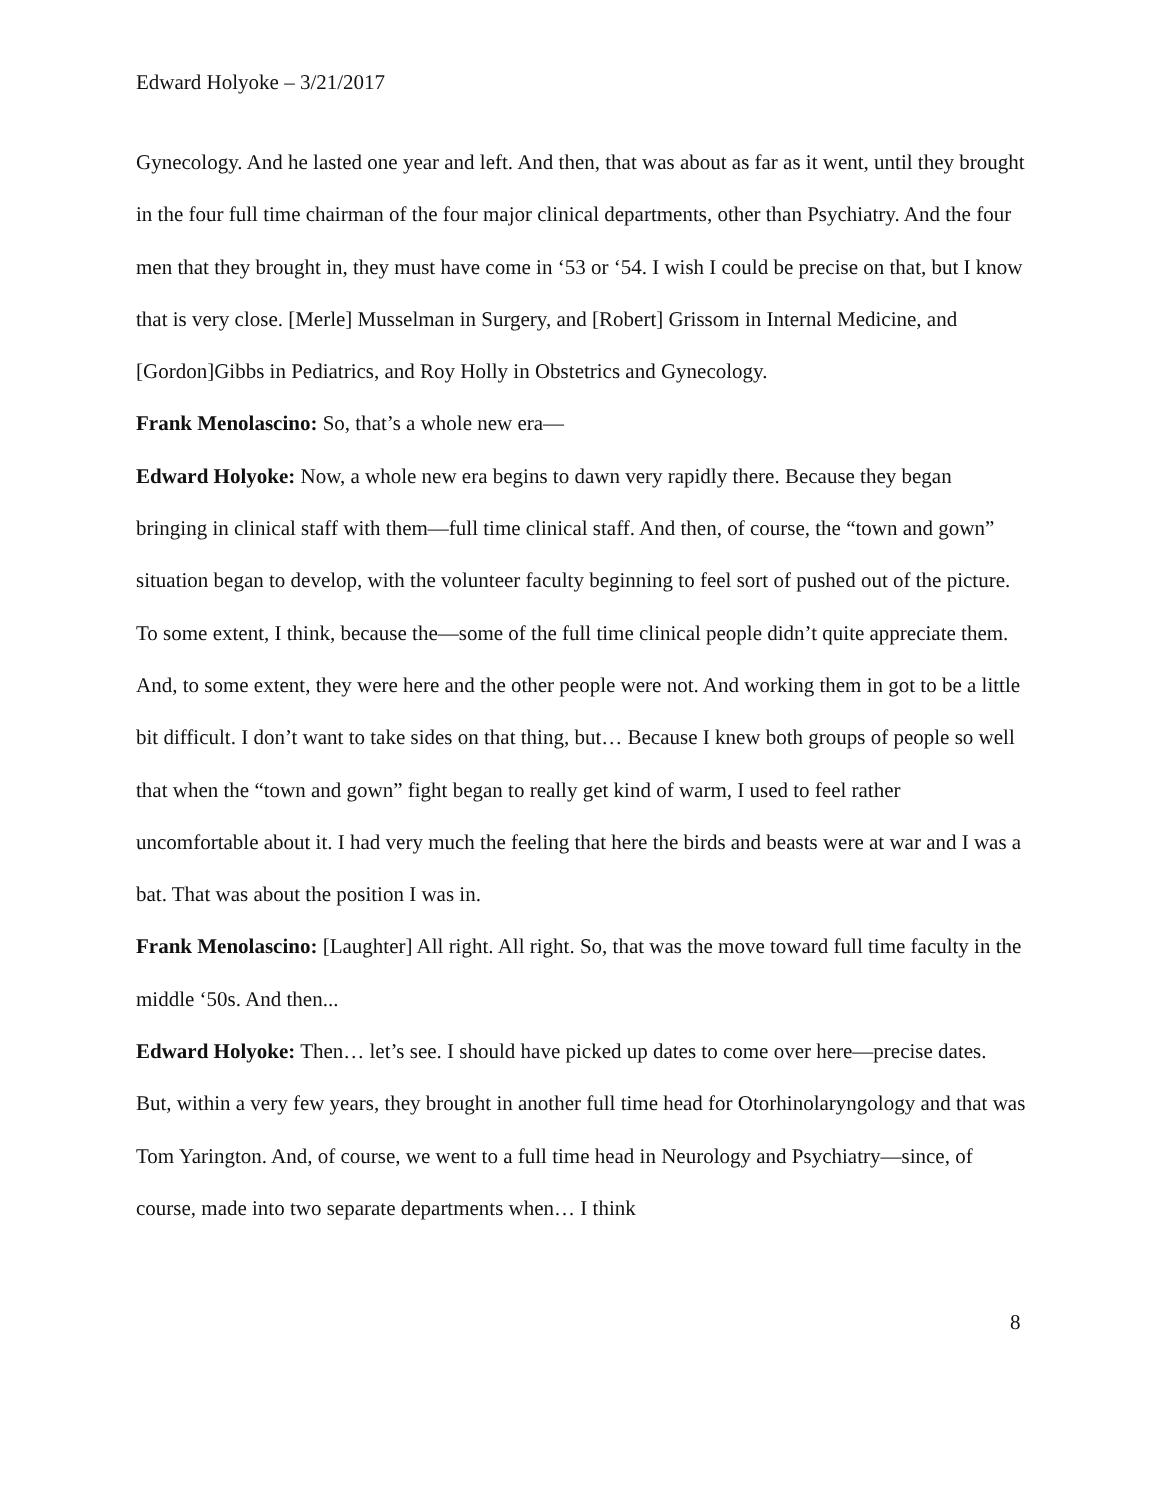Edward Holyoke – 3/21/2017
Gynecology. And he lasted one year and left. And then, that was about as far as it went, until they brought in the four full time chairman of the four major clinical departments, other than Psychiatry. And the four men that they brought in, they must have come in ‘53 or ‘54. I wish I could be precise on that, but I know that is very close. [Merle] Musselman in Surgery, and [Robert] Grissom in Internal Medicine, and [Gordon]Gibbs in Pediatrics, and Roy Holly in Obstetrics and Gynecology.
Frank Menolascino: So, that’s a whole new era—
Edward Holyoke: Now, a whole new era begins to dawn very rapidly there. Because they began bringing in clinical staff with them—full time clinical staff. And then, of course, the “town and gown” situation began to develop, with the volunteer faculty beginning to feel sort of pushed out of the picture. To some extent, I think, because the—some of the full time clinical people didn’t quite appreciate them. And, to some extent, they were here and the other people were not. And working them in got to be a little bit difficult. I don’t want to take sides on that thing, but… Because I knew both groups of people so well that when the “town and gown” fight began to really get kind of warm, I used to feel rather uncomfortable about it. I had very much the feeling that here the birds and beasts were at war and I was a bat. That was about the position I was in.
Frank Menolascino: [Laughter] All right. All right. So, that was the move toward full time faculty in the middle ‘50s. And then...
Edward Holyoke: Then… let’s see. I should have picked up dates to come over here—precise dates. But, within a very few years, they brought in another full time head for Otorhinolaryngology and that was Tom Yarington. And, of course, we went to a full time head in Neurology and Psychiatry—since, of course, made into two separate departments when… I think
8